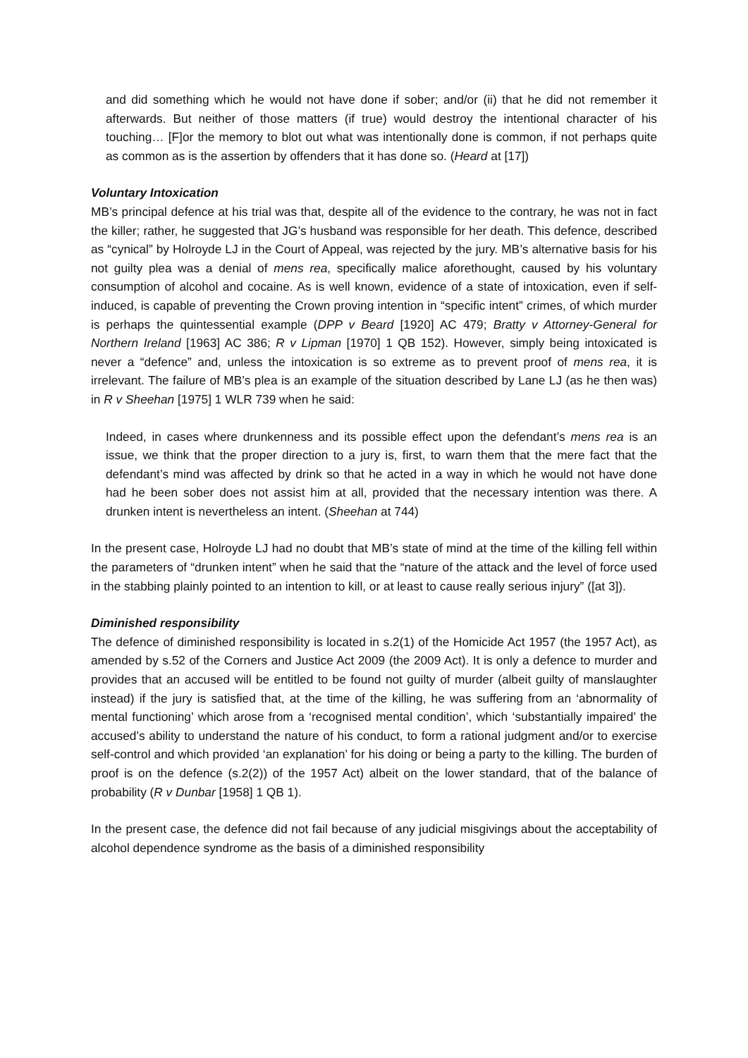and did something which he would not have done if sober; and/or (ii) that he did not remember it afterwards. But neither of those matters (if true) would destroy the intentional character of his touching… [F]or the memory to blot out what was intentionally done is common, if not perhaps quite as common as is the assertion by offenders that it has done so. (Heard at [17])
Voluntary Intoxication
MB’s principal defence at his trial was that, despite all of the evidence to the contrary, he was not in fact the killer; rather, he suggested that JG’s husband was responsible for her death. This defence, described as “cynical” by Holroyde LJ in the Court of Appeal, was rejected by the jury. MB’s alternative basis for his not guilty plea was a denial of mens rea, specifically malice aforethought, caused by his voluntary consumption of alcohol and cocaine. As is well known, evidence of a state of intoxication, even if self-induced, is capable of preventing the Crown proving intention in “specific intent” crimes, of which murder is perhaps the quintessential example (DPP v Beard [1920] AC 479; Bratty v Attorney-General for Northern Ireland [1963] AC 386; R v Lipman [1970] 1 QB 152). However, simply being intoxicated is never a “defence” and, unless the intoxication is so extreme as to prevent proof of mens rea, it is irrelevant. The failure of MB’s plea is an example of the situation described by Lane LJ (as he then was) in R v Sheehan [1975] 1 WLR 739 when he said:
Indeed, in cases where drunkenness and its possible effect upon the defendant’s mens rea is an issue, we think that the proper direction to a jury is, first, to warn them that the mere fact that the defendant’s mind was affected by drink so that he acted in a way in which he would not have done had he been sober does not assist him at all, provided that the necessary intention was there. A drunken intent is nevertheless an intent. (Sheehan at 744)
In the present case, Holroyde LJ had no doubt that MB’s state of mind at the time of the killing fell within the parameters of “drunken intent” when he said that the “nature of the attack and the level of force used in the stabbing plainly pointed to an intention to kill, or at least to cause really serious injury” ([at 3]).
Diminished responsibility
The defence of diminished responsibility is located in s.2(1) of the Homicide Act 1957 (the 1957 Act), as amended by s.52 of the Corners and Justice Act 2009 (the 2009 Act). It is only a defence to murder and provides that an accused will be entitled to be found not guilty of murder (albeit guilty of manslaughter instead) if the jury is satisfied that, at the time of the killing, he was suffering from an ‘abnormality of mental functioning’ which arose from a ‘recognised mental condition’, which ‘substantially impaired’ the accused’s ability to understand the nature of his conduct, to form a rational judgment and/or to exercise self-control and which provided ‘an explanation’ for his doing or being a party to the killing. The burden of proof is on the defence (s.2(2)) of the 1957 Act) albeit on the lower standard, that of the balance of probability (R v Dunbar [1958] 1 QB 1).
In the present case, the defence did not fail because of any judicial misgivings about the acceptability of alcohol dependence syndrome as the basis of a diminished responsibility